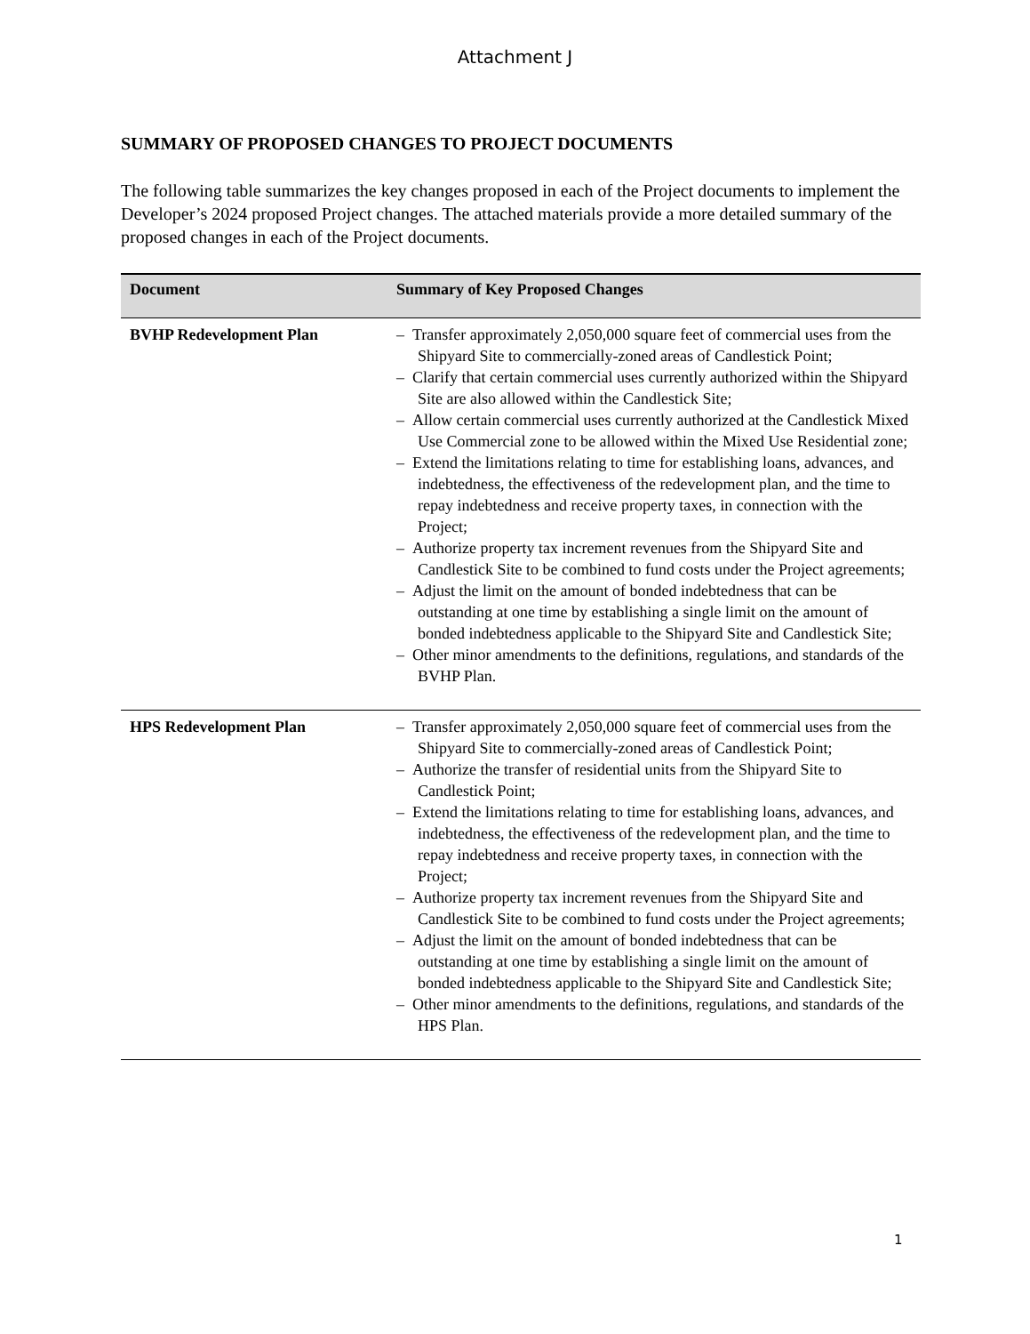Attachment J
SUMMARY OF PROPOSED CHANGES TO PROJECT DOCUMENTS
The following table summarizes the key changes proposed in each of the Project documents to implement the Developer’s 2024 proposed Project changes. The attached materials provide a more detailed summary of the proposed changes in each of the Project documents.
| Document | Summary of Key Proposed Changes |
| --- | --- |
| BVHP Redevelopment Plan | – Transfer approximately 2,050,000 square feet of commercial uses from the Shipyard Site to commercially-zoned areas of Candlestick Point; – Clarify that certain commercial uses currently authorized within the Shipyard Site are also allowed within the Candlestick Site; – Allow certain commercial uses currently authorized at the Candlestick Mixed Use Commercial zone to be allowed within the Mixed Use Residential zone; – Extend the limitations relating to time for establishing loans, advances, and indebtedness, the effectiveness of the redevelopment plan, and the time to repay indebtedness and receive property taxes, in connection with the Project; – Authorize property tax increment revenues from the Shipyard Site and Candlestick Site to be combined to fund costs under the Project agreements; – Adjust the limit on the amount of bonded indebtedness that can be outstanding at one time by establishing a single limit on the amount of bonded indebtedness applicable to the Shipyard Site and Candlestick Site; – Other minor amendments to the definitions, regulations, and standards of the BVHP Plan. |
| HPS Redevelopment Plan | – Transfer approximately 2,050,000 square feet of commercial uses from the Shipyard Site to commercially-zoned areas of Candlestick Point; – Authorize the transfer of residential units from the Shipyard Site to Candlestick Point; – Extend the limitations relating to time for establishing loans, advances, and indebtedness, the effectiveness of the redevelopment plan, and the time to repay indebtedness and receive property taxes, in connection with the Project; – Authorize property tax increment revenues from the Shipyard Site and Candlestick Site to be combined to fund costs under the Project agreements; – Adjust the limit on the amount of bonded indebtedness that can be outstanding at one time by establishing a single limit on the amount of bonded indebtedness applicable to the Shipyard Site and Candlestick Site; – Other minor amendments to the definitions, regulations, and standards of the HPS Plan. |
1